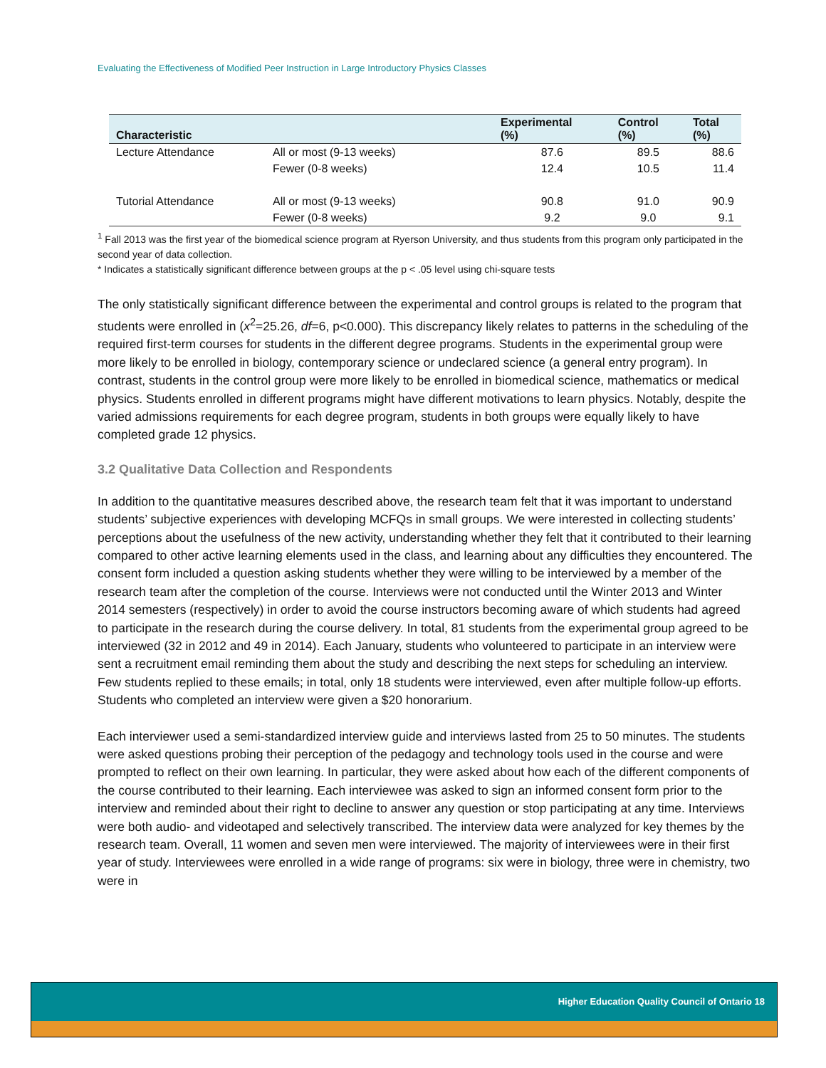Evaluating the Effectiveness of Modified Peer Instruction in Large Introductory Physics Classes
| Characteristic | | Experimental (%) | Control (%) | Total (%) |
| --- | --- | --- | --- | --- |
| Lecture Attendance | All or most (9-13 weeks) | 87.6 | 89.5 | 88.6 |
| | Fewer (0-8 weeks) | 12.4 | 10.5 | 11.4 |
| Tutorial Attendance | All or most (9-13 weeks) | 90.8 | 91.0 | 90.9 |
| | Fewer (0-8 weeks) | 9.2 | 9.0 | 9.1 |
<sup>1</sup> Fall 2013 was the first year of the biomedical science program at Ryerson University, and thus students from this program only participated in the second year of data collection.
* Indicates a statistically significant difference between groups at the p < .05 level using chi-square tests
The only statistically significant difference between the experimental and control groups is related to the program that students were enrolled in (x<sup>2</sup>=25.26, df=6, p<0.000). This discrepancy likely relates to patterns in the scheduling of the required first-term courses for students in the different degree programs. Students in the experimental group were more likely to be enrolled in biology, contemporary science or undeclared science (a general entry program). In contrast, students in the control group were more likely to be enrolled in biomedical science, mathematics or medical physics. Students enrolled in different programs might have different motivations to learn physics. Notably, despite the varied admissions requirements for each degree program, students in both groups were equally likely to have completed grade 12 physics.
3.2 Qualitative Data Collection and Respondents
In addition to the quantitative measures described above, the research team felt that it was important to understand students’ subjective experiences with developing MCFQs in small groups. We were interested in collecting students’ perceptions about the usefulness of the new activity, understanding whether they felt that it contributed to their learning compared to other active learning elements used in the class, and learning about any difficulties they encountered. The consent form included a question asking students whether they were willing to be interviewed by a member of the research team after the completion of the course. Interviews were not conducted until the Winter 2013 and Winter 2014 semesters (respectively) in order to avoid the course instructors becoming aware of which students had agreed to participate in the research during the course delivery. In total, 81 students from the experimental group agreed to be interviewed (32 in 2012 and 49 in 2014). Each January, students who volunteered to participate in an interview were sent a recruitment email reminding them about the study and describing the next steps for scheduling an interview. Few students replied to these emails; in total, only 18 students were interviewed, even after multiple follow-up efforts. Students who completed an interview were given a $20 honorarium.
Each interviewer used a semi-standardized interview guide and interviews lasted from 25 to 50 minutes. The students were asked questions probing their perception of the pedagogy and technology tools used in the course and were prompted to reflect on their own learning. In particular, they were asked about how each of the different components of the course contributed to their learning. Each interviewee was asked to sign an informed consent form prior to the interview and reminded about their right to decline to answer any question or stop participating at any time. Interviews were both audio- and videotaped and selectively transcribed. The interview data were analyzed for key themes by the research team. Overall, 11 women and seven men were interviewed. The majority of interviewees were in their first year of study. Interviewees were enrolled in a wide range of programs: six were in biology, three were in chemistry, two were in
Higher Education Quality Council of Ontario 18